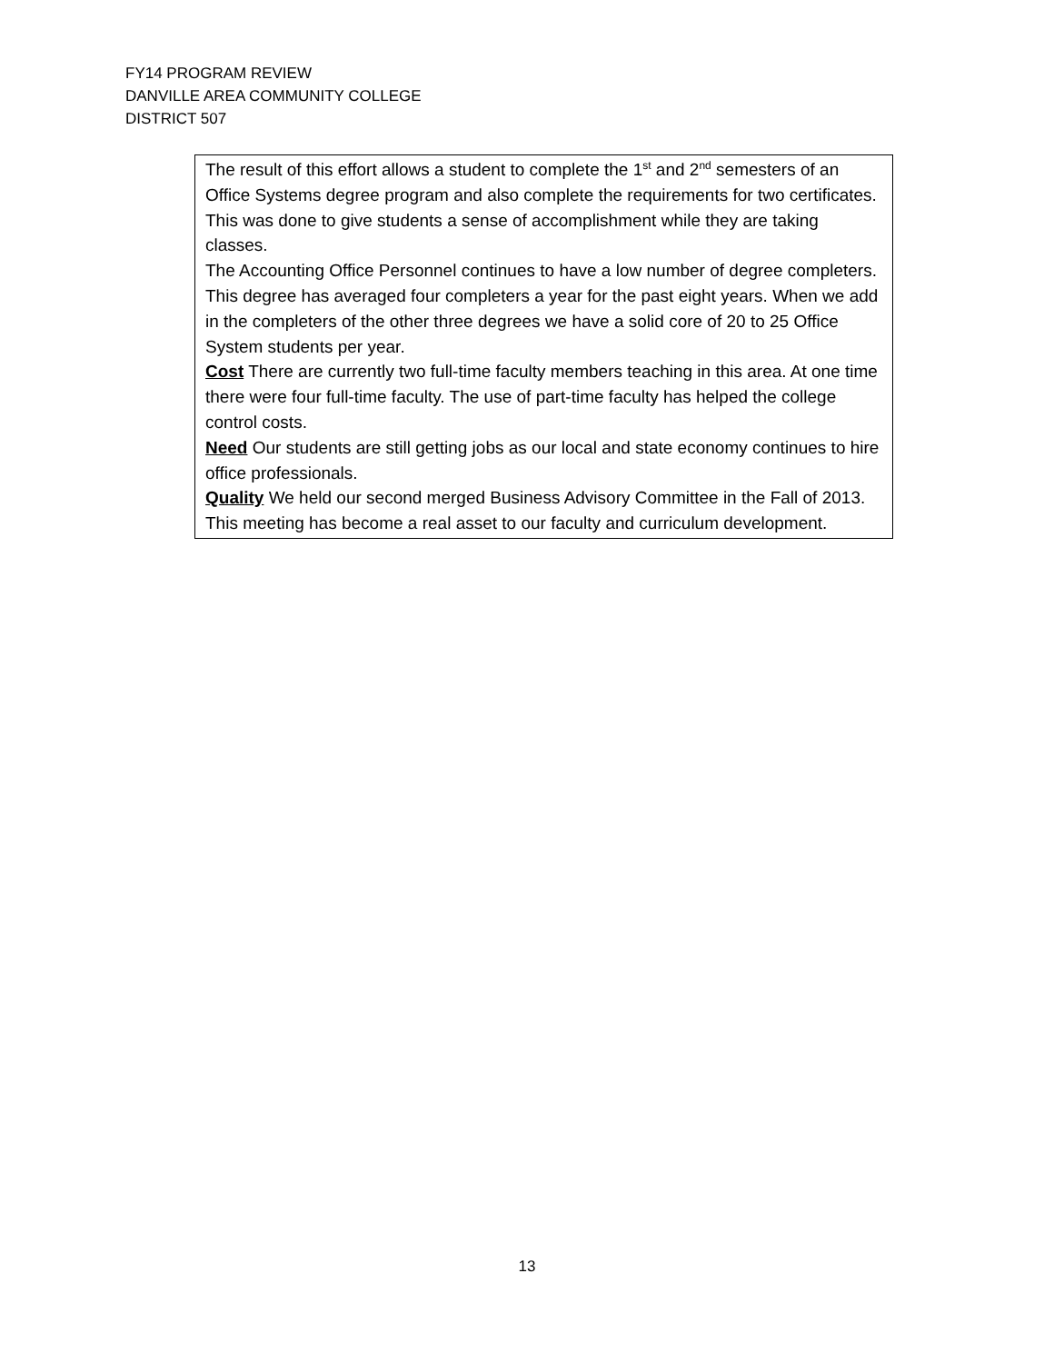FY14 PROGRAM REVIEW
DANVILLE AREA COMMUNITY COLLEGE
DISTRICT 507
| The result of this effort allows a student to complete the 1<sup>st</sup> and 2<sup>nd</sup> semesters of an Office Systems degree program and also complete the requirements for two certificates. This was done to give students a sense of accomplishment while they are taking classes. The Accounting Office Personnel continues to have a low number of degree completers. This degree has averaged four completers a year for the past eight years. When we add in the completers of the other three degrees we have a solid core of 20 to 25 Office System students per year. Cost There are currently two full-time faculty members teaching in this area. At one time there were four full-time faculty. The use of part-time faculty has helped the college control costs. Need Our students are still getting jobs as our local and state economy continues to hire office professionals. Quality We held our second merged Business Advisory Committee in the Fall of 2013. This meeting has become a real asset to our faculty and curriculum development. |
13